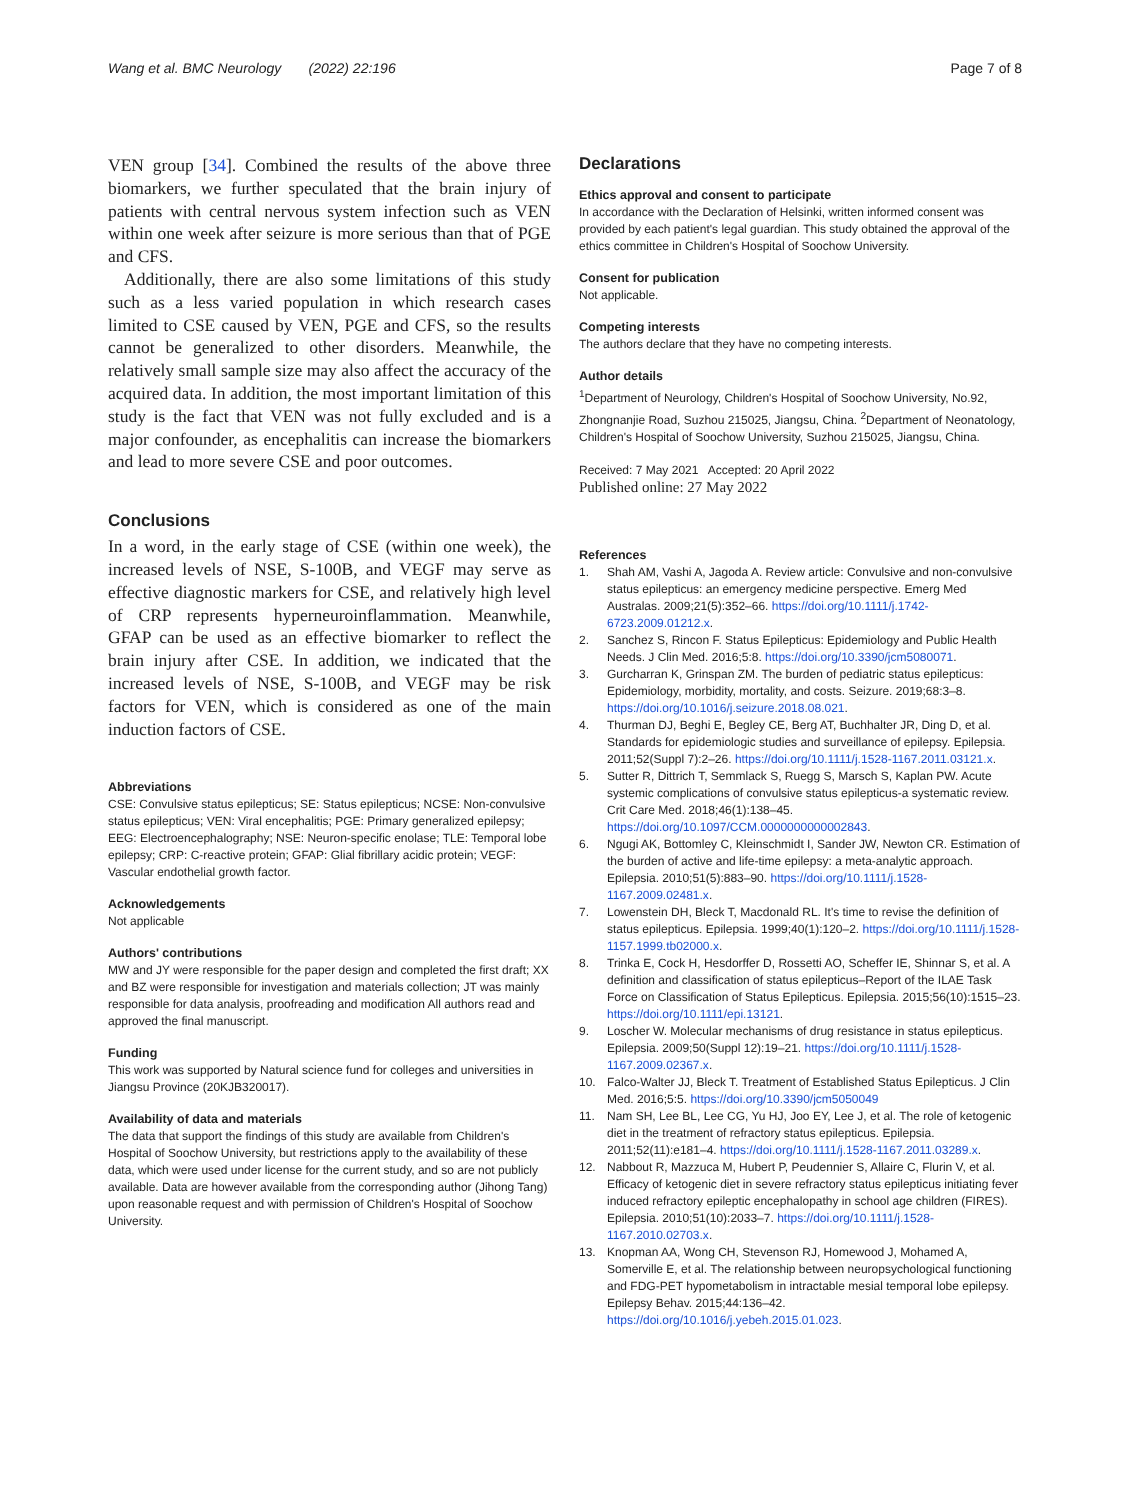Wang et al. BMC Neurology (2022) 22:196
Page 7 of 8
VEN group [34]. Combined the results of the above three biomarkers, we further speculated that the brain injury of patients with central nervous system infection such as VEN within one week after seizure is more serious than that of PGE and CFS.
Additionally, there are also some limitations of this study such as a less varied population in which research cases limited to CSE caused by VEN, PGE and CFS, so the results cannot be generalized to other disorders. Meanwhile, the relatively small sample size may also affect the accuracy of the acquired data. In addition, the most important limitation of this study is the fact that VEN was not fully excluded and is a major confounder, as encephalitis can increase the biomarkers and lead to more severe CSE and poor outcomes.
Conclusions
In a word, in the early stage of CSE (within one week), the increased levels of NSE, S-100B, and VEGF may serve as effective diagnostic markers for CSE, and relatively high level of CRP represents hyperneuroinflammation. Meanwhile, GFAP can be used as an effective biomarker to reflect the brain injury after CSE. In addition, we indicated that the increased levels of NSE, S-100B, and VEGF may be risk factors for VEN, which is considered as one of the main induction factors of CSE.
Abbreviations
CSE: Convulsive status epilepticus; SE: Status epilepticus; NCSE: Non-convulsive status epilepticus; VEN: Viral encephalitis; PGE: Primary generalized epilepsy; EEG: Electroencephalography; NSE: Neuron-specific enolase; TLE: Temporal lobe epilepsy; CRP: C-reactive protein; GFAP: Glial fibrillary acidic protein; VEGF: Vascular endothelial growth factor.
Acknowledgements
Not applicable
Authors' contributions
MW and JY were responsible for the paper design and completed the first draft; XX and BZ were responsible for investigation and materials collection; JT was mainly responsible for data analysis, proofreading and modification All authors read and approved the final manuscript.
Funding
This work was supported by Natural science fund for colleges and universities in Jiangsu Province (20KJB320017).
Availability of data and materials
The data that support the findings of this study are available from Children's Hospital of Soochow University, but restrictions apply to the availability of these data, which were used under license for the current study, and so are not publicly available. Data are however available from the corresponding author (Jihong Tang) upon reasonable request and with permission of Children's Hospital of Soochow University.
Declarations
Ethics approval and consent to participate
In accordance with the Declaration of Helsinki, written informed consent was provided by each patient's legal guardian. This study obtained the approval of the ethics committee in Children's Hospital of Soochow University.
Consent for publication
Not applicable.
Competing interests
The authors declare that they have no competing interests.
Author details
<sup>1</sup> Department of Neurology, Children's Hospital of Soochow University, No.92, Zhongnanjie Road, Suzhou 215025, Jiangsu, China. <sup>2</sup>Department of Neonatology, Children's Hospital of Soochow University, Suzhou 215025, Jiangsu, China.
Received: 7 May 2021 Accepted: 20 April 2022
Published online: 27 May 2022
References
1. Shah AM, Vashi A, Jagoda A. Review article: Convulsive and non-convulsive status epilepticus: an emergency medicine perspective. Emerg Med Australas. 2009;21(5):352–66. https://doi.org/10.1111/j.1742-6723.2009.01212.x.
2. Sanchez S, Rincon F. Status Epilepticus: Epidemiology and Public Health Needs. J Clin Med. 2016;5:8. https://doi.org/10.3390/jcm5080071.
3. Gurcharran K, Grinspan ZM. The burden of pediatric status epilepticus: Epidemiology, morbidity, mortality, and costs. Seizure. 2019;68:3–8. https://doi.org/10.1016/j.seizure.2018.08.021.
4. Thurman DJ, Beghi E, Begley CE, Berg AT, Buchhalter JR, Ding D, et al. Standards for epidemiologic studies and surveillance of epilepsy. Epilepsia. 2011;52(Suppl 7):2–26. https://doi.org/10.1111/j.1528-1167.2011.03121.x.
5. Sutter R, Dittrich T, Semmlack S, Ruegg S, Marsch S, Kaplan PW. Acute systemic complications of convulsive status epilepticus-a systematic review. Crit Care Med. 2018;46(1):138–45. https://doi.org/10.1097/CCM.0000000000002843.
6. Ngugi AK, Bottomley C, Kleinschmidt I, Sander JW, Newton CR. Estimation of the burden of active and life-time epilepsy: a meta-analytic approach. Epilepsia. 2010;51(5):883–90. https://doi.org/10.1111/j.1528-1167.2009.02481.x.
7. Lowenstein DH, Bleck T, Macdonald RL. It's time to revise the definition of status epilepticus. Epilepsia. 1999;40(1):120–2. https://doi.org/10.1111/j.1528-1157.1999.tb02000.x.
8. Trinka E, Cock H, Hesdorffer D, Rossetti AO, Scheffer IE, Shinnar S, et al. A definition and classification of status epilepticus–Report of the ILAE Task Force on Classification of Status Epilepticus. Epilepsia. 2015;56(10):1515–23. https://doi.org/10.1111/epi.13121.
9. Loscher W. Molecular mechanisms of drug resistance in status epilepticus. Epilepsia. 2009;50(Suppl 12):19–21. https://doi.org/10.1111/j.1528-1167.2009.02367.x.
10. Falco-Walter JJ, Bleck T. Treatment of Established Status Epilepticus. J Clin Med. 2016;5:5. https://doi.org/10.3390/jcm5050049
11. Nam SH, Lee BL, Lee CG, Yu HJ, Joo EY, Lee J, et al. The role of ketogenic diet in the treatment of refractory status epilepticus. Epilepsia. 2011;52(11):e181–4. https://doi.org/10.1111/j.1528-1167.2011.03289.x.
12. Nabbout R, Mazzuca M, Hubert P, Peudennier S, Allaire C, Flurin V, et al. Efficacy of ketogenic diet in severe refractory status epilepticus initiating fever induced refractory epileptic encephalopathy in school age children (FIRES). Epilepsia. 2010;51(10):2033–7. https://doi.org/10.1111/j.1528-1167.2010.02703.x.
13. Knopman AA, Wong CH, Stevenson RJ, Homewood J, Mohamed A, Somerville E, et al. The relationship between neuropsychological functioning and FDG-PET hypometabolism in intractable mesial temporal lobe epilepsy. Epilepsy Behav. 2015;44:136–42. https://doi.org/10.1016/j.yebeh.2015.01.023.